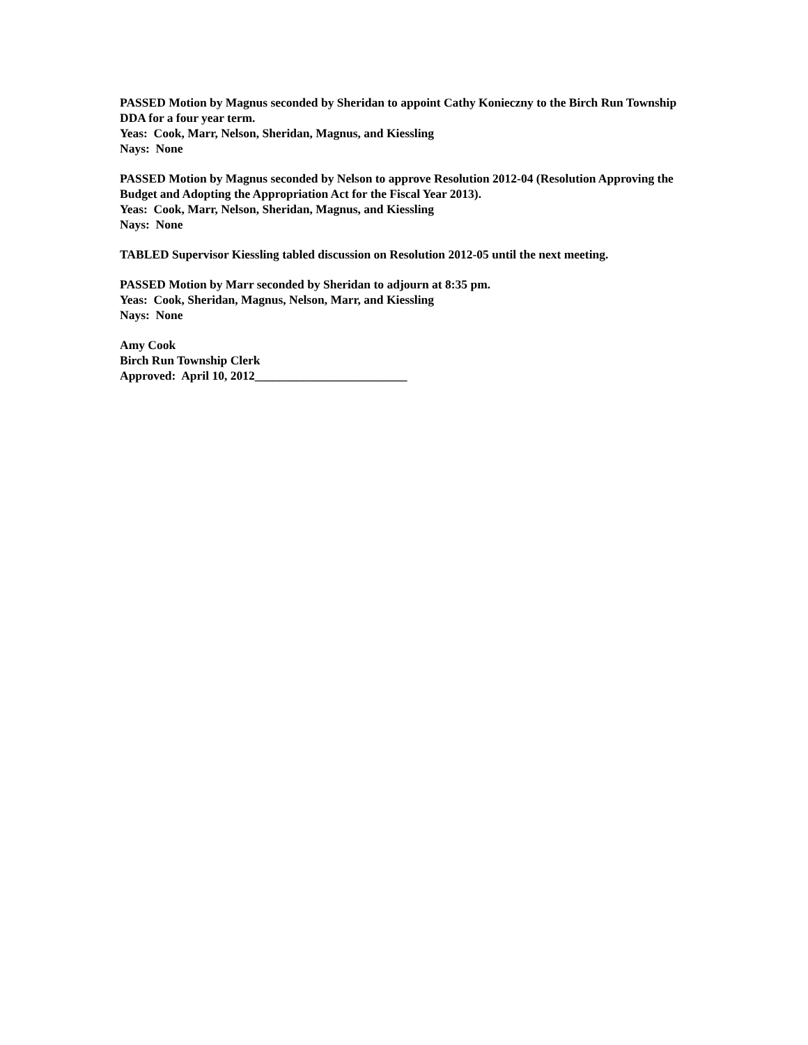PASSED Motion by Magnus seconded by Sheridan to appoint Cathy Konieczny to the Birch Run Township DDA for a four year term.
Yeas: Cook, Marr, Nelson, Sheridan, Magnus, and Kiessling
Nays: None
PASSED Motion by Magnus seconded by Nelson to approve Resolution 2012-04 (Resolution Approving the Budget and Adopting the Appropriation Act for the Fiscal Year 2013).
Yeas: Cook, Marr, Nelson, Sheridan, Magnus, and Kiessling
Nays: None
TABLED Supervisor Kiessling tabled discussion on Resolution 2012-05 until the next meeting.
PASSED Motion by Marr seconded by Sheridan to adjourn at 8:35 pm.
Yeas: Cook, Sheridan, Magnus, Nelson, Marr, and Kiessling
Nays: None
Amy Cook
Birch Run Township Clerk
Approved: April 10, 2012_________________________